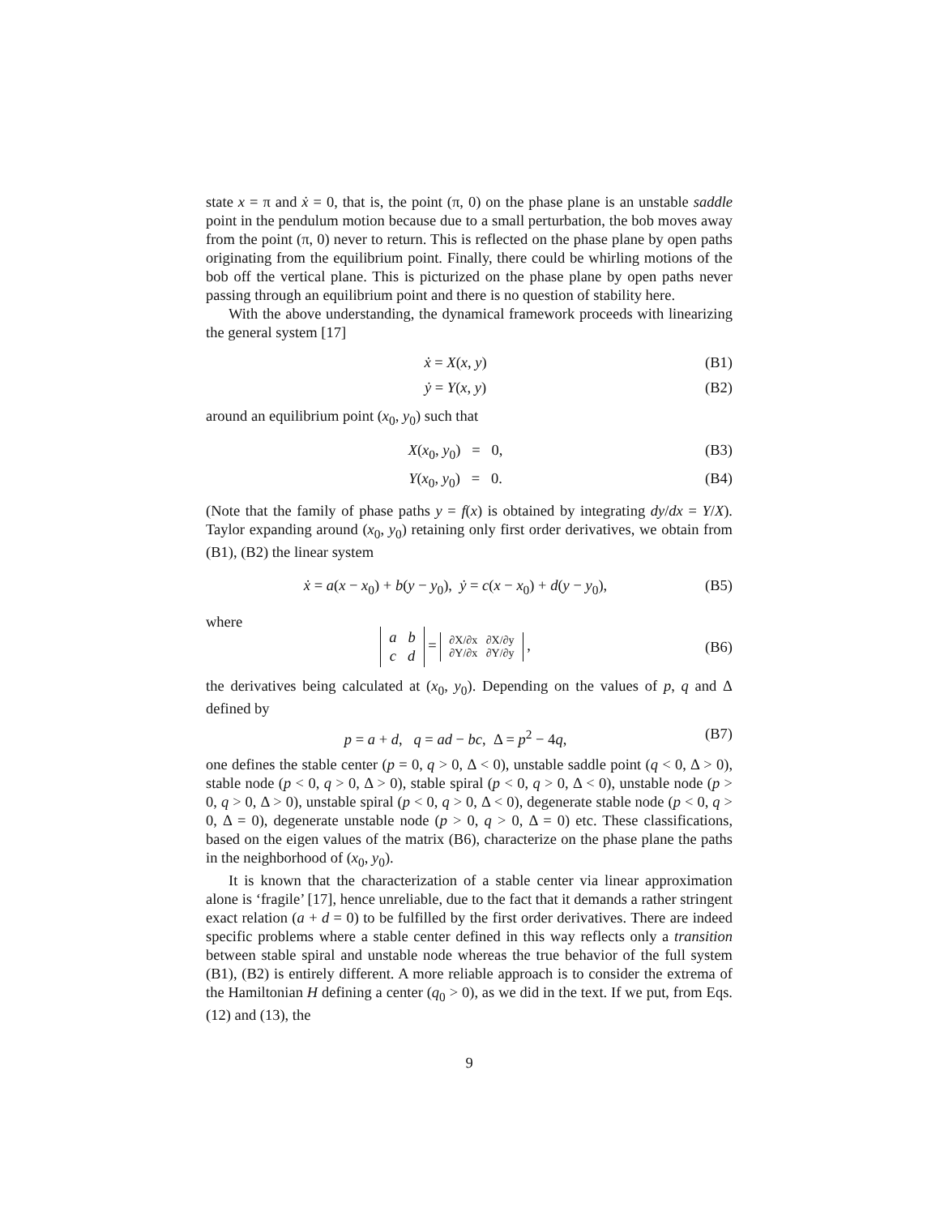state x = π and ẋ = 0, that is, the point (π, 0) on the phase plane is an unstable saddle point in the pendulum motion because due to a small perturbation, the bob moves away from the point (π, 0) never to return. This is reflected on the phase plane by open paths originating from the equilibrium point. Finally, there could be whirling motions of the bob off the vertical plane. This is picturized on the phase plane by open paths never passing through an equilibrium point and there is no question of stability here.
With the above understanding, the dynamical framework proceeds with linearizing the general system [17]
ẋ = X(x, y) (B1)
ẏ = Y(x, y) (B2)
around an equilibrium point (x<sub>0</sub>, y<sub>0</sub>) such that
X(x<sub>0</sub>, y<sub>0</sub>) = 0, (B3)
Y(x<sub>0</sub>, y<sub>0</sub>) = 0. (B4)
(Note that the family of phase paths y = f(x) is obtained by integrating dy/dx = Y/X). Taylor expanding around (x<sub>0</sub>, y<sub>0</sub>) retaining only first order derivatives, we obtain from (B1), (B2) the linear system
ẋ = a(x − x<sub>0</sub>) + b(y − y<sub>0</sub>), ẏ = c(x − x<sub>0</sub>) + d(y − y<sub>0</sub>), (B5)
where
a b
c d = ∂X/∂x ∂X/∂y
∂Y/∂x ∂Y/∂y , (B6)
the derivatives being calculated at (x<sub>0</sub>, y<sub>0</sub>). Depending on the values of p, q and Δ defined by
p = a + d, q = ad − bc, Δ = p<sup>2</sup> − 4q, (B7)
one defines the stable center (p = 0, q > 0, Δ < 0), unstable saddle point (q < 0, Δ > 0), stable node (p < 0, q > 0, Δ > 0), stable spiral (p < 0, q > 0, Δ < 0), unstable node (p > 0, q > 0, Δ > 0), unstable spiral (p < 0, q > 0, Δ < 0), degenerate stable node (p < 0, q > 0, Δ = 0), degenerate unstable node (p > 0, q > 0, Δ = 0) etc. These classifications, based on the eigen values of the matrix (B6), characterize on the phase plane the paths in the neighborhood of (x<sub>0</sub>, y<sub>0</sub>).
It is known that the characterization of a stable center via linear approximation alone is ‘fragile’ [17], hence unreliable, due to the fact that it demands a rather stringent exact relation (a + d = 0) to be fulfilled by the first order derivatives. There are indeed specific problems where a stable center defined in this way reflects only a transition between stable spiral and unstable node whereas the true behavior of the full system (B1), (B2) is entirely different. A more reliable approach is to consider the extrema of the Hamiltonian H defining a center (q<sub>0</sub> > 0), as we did in the text. If we put, from Eqs.(12) and (13), the
9